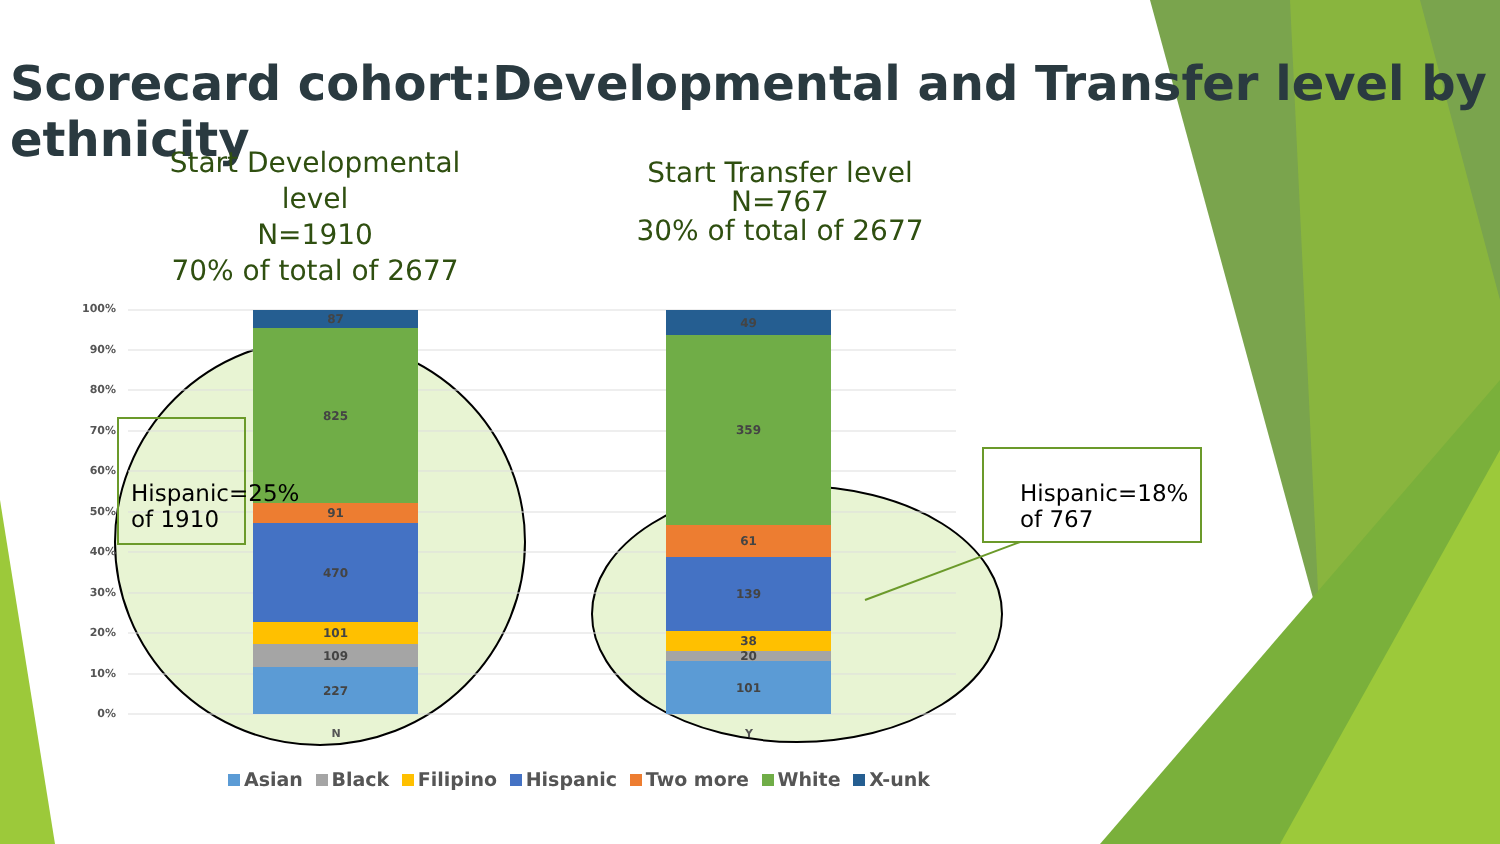Scorecard cohort:Developmental and Transfer level by ethnicity
Start Developmental level
N=1910
70% of total of 2677
Start Transfer level
N=767
30% of total of 2677
100%
90%
80%
70%
60%
50%
40%
30%
20%
10%
0%
87
825
91
470
101
109
227
49
359
61
139
38
20
101
N Y
Hispanic=25%
of 1910
Hispanic=18%
of 767
Asian Black Filipino Hispanic Two more White X-unk